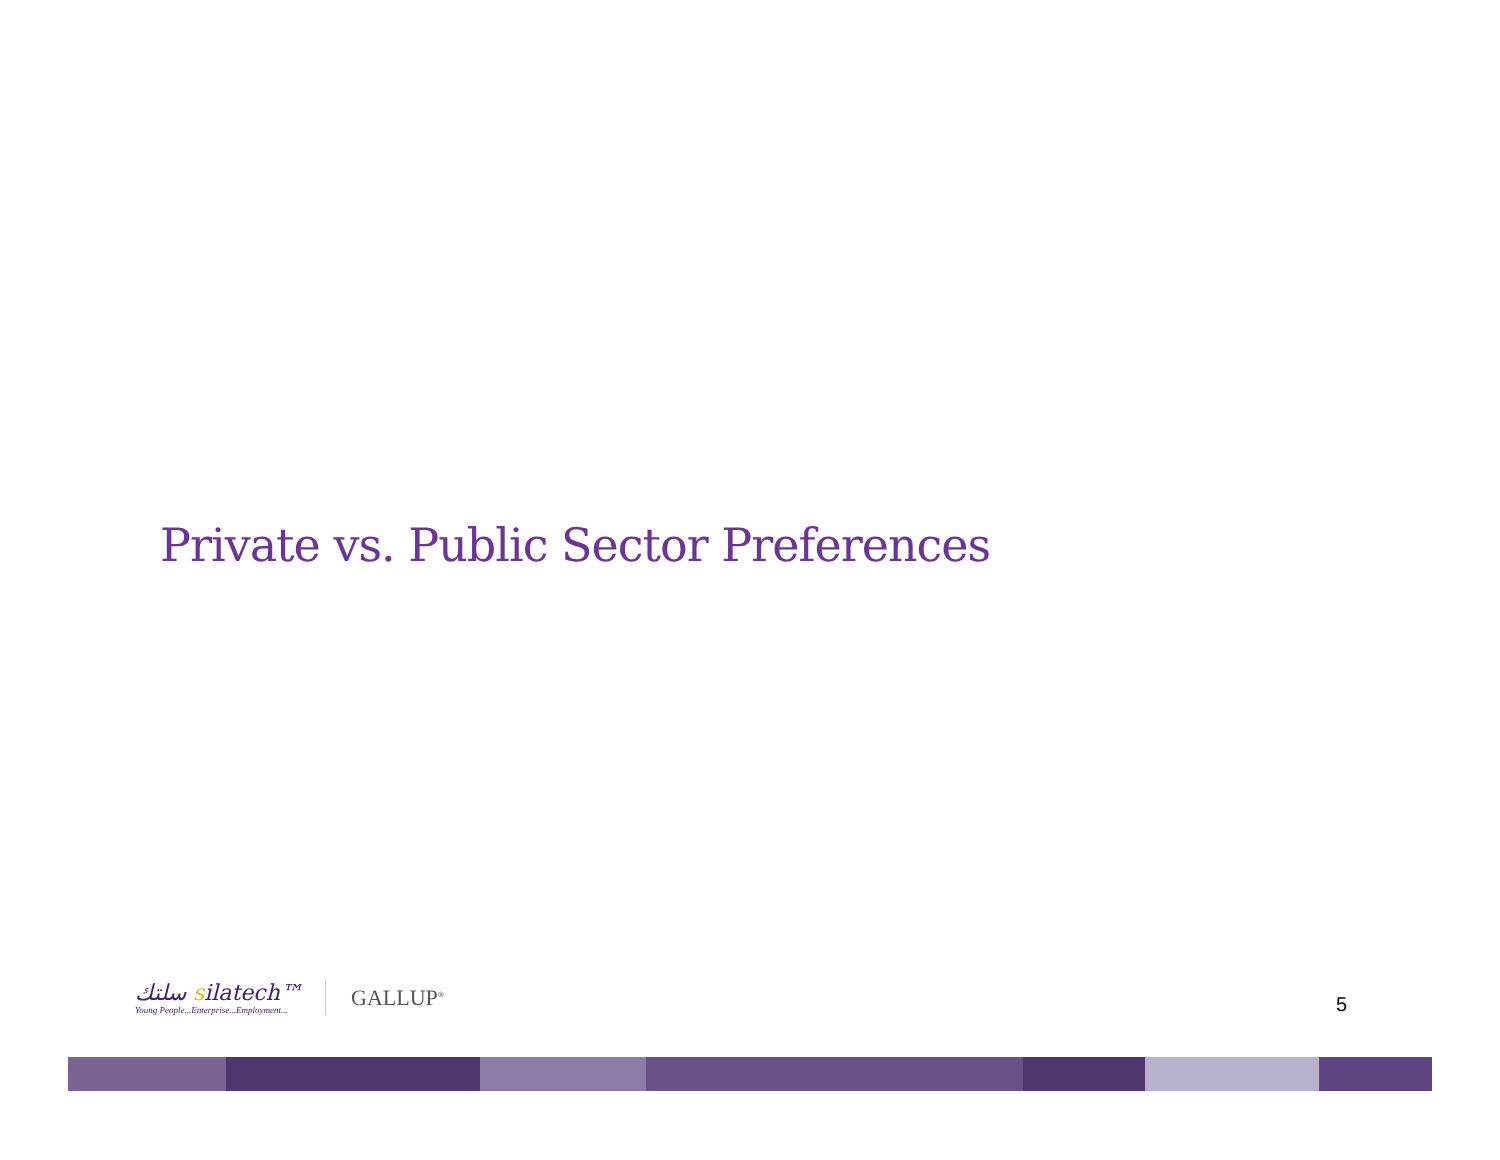Private vs. Public Sector Preferences
سلتك silatech™
Young People...Enterprise...Employment...
GALLUP<sup>®</sup>
5